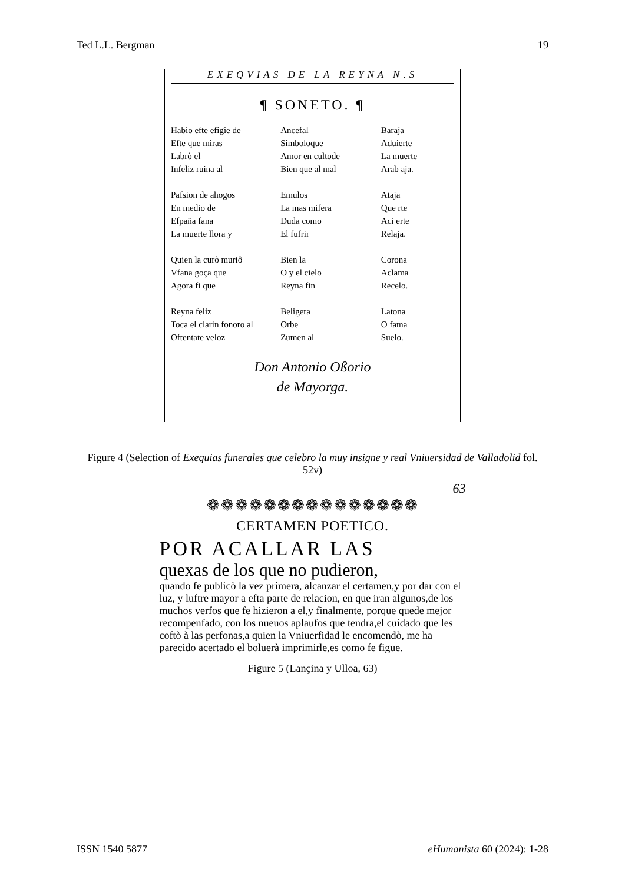Ted L.L. Bergman 19
EXEQVIAS DE LA REYNA N.S
¶ SONETO. ¶
Habio efte efigie de
Efte que miras
Labrò el
Infeliz ruina al
Ancefal
Simboloque
Amor en cultode
Bien que al mal
Baraja
Aduierte
La muerte
Arab aja.
Pafsion de ahogos
En medio de
Efpaña fana
La muerte llora y
Emulos
La mas mifera
Duda como
El fufrir
Ataja
Que rte
Aci erte
Relaja.
Quien la curò muriô
Vfana goça que
Agora fi que
Bien la
O y el cielo
Reyna fin
Corona
Aclama
Recelo.
Reyna feliz
Toca el clarin fonoro al
Oftentate veloz
Beligera
Orbe
Zumen al
Latona
O fama
Suelo.
Don Antonio Oßorio
de Mayorga.
Figure 4 (Selection of Exequias funerales que celebro la muy insigne y real Vniuersidad de Valladolid fol. 52v)
63
❁❁❁❁❁❁❁❁❁❁❁❁❁❁❁
CERTAMEN POETICO.
POR ACALLAR LAS
quexas de los que no pudieron,
quando fe publicò la vez primera, alcanzar el certamen,y por dar con el luz, y luftre mayor a efta parte de relacion, en que iran algunos,de los muchos verfos que fe hizieron a el,y finalmente, porque quede mejor recompenfado, con los nueuos aplaufos que tendra,el cuidado que les coftò à las perfonas,a quien la Vniuerfidad le encomendò, me ha parecido acertado el boluerà imprimirle,es como fe figue.
Figure 5 (Lançina y Ulloa, 63)
ISSN 1540 5877 eHumanista 60 (2024): 1-28